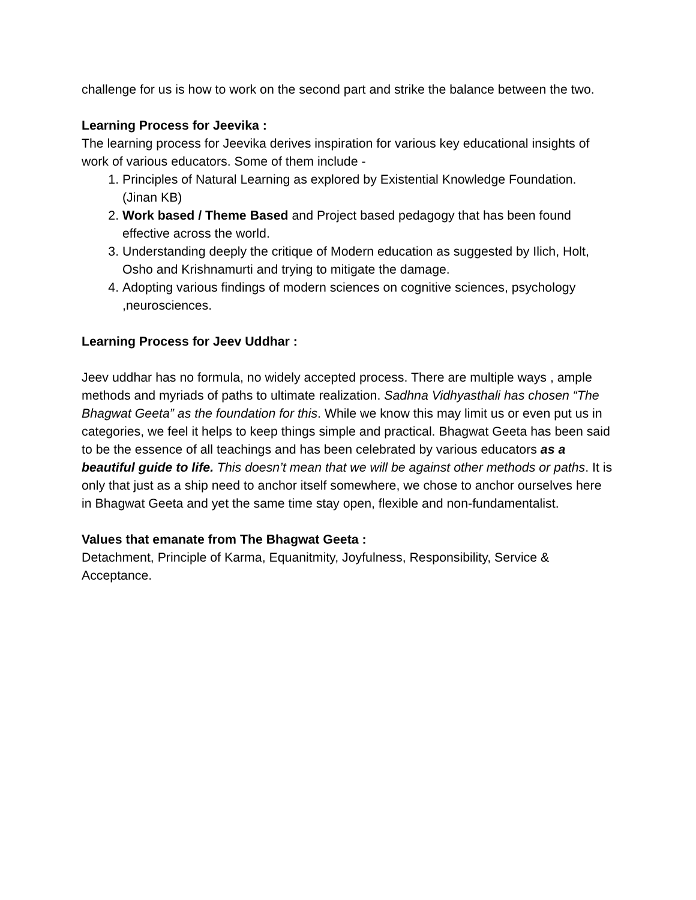challenge for us is how to work on the second part and strike the balance between the two.
Learning Process for Jeevika :
The learning process for Jeevika derives inspiration for various key educational insights of work of various educators. Some of them include -
1. Principles of Natural Learning as explored by Existential Knowledge Foundation. (Jinan KB)
2. Work based / Theme Based and Project based pedagogy that has been found effective across the world.
3. Understanding deeply the critique of Modern education as suggested by Ilich, Holt, Osho and Krishnamurti and trying to mitigate the damage.
4. Adopting various findings of modern sciences on cognitive sciences, psychology ,neurosciences.
Learning Process for Jeev Uddhar :
Jeev uddhar has no formula, no widely accepted process. There are multiple ways , ample methods and myriads of paths to ultimate realization. Sadhna Vidhyasthali has chosen “The Bhagwat Geeta” as the foundation for this. While we know this may limit us or even put us in categories, we feel it helps to keep things simple and practical. Bhagwat Geeta has been said to be the essence of all teachings and has been celebrated by various educators as a beautiful guide to life. This doesn’t mean that we will be against other methods or paths. It is only that just as a ship need to anchor itself somewhere, we chose to anchor ourselves here in Bhagwat Geeta and yet the same time stay open, flexible and non-fundamentalist.
Values that emanate from The Bhagwat Geeta :
Detachment, Principle of Karma, Equanitmity, Joyfulness, Responsibility, Service & Acceptance.